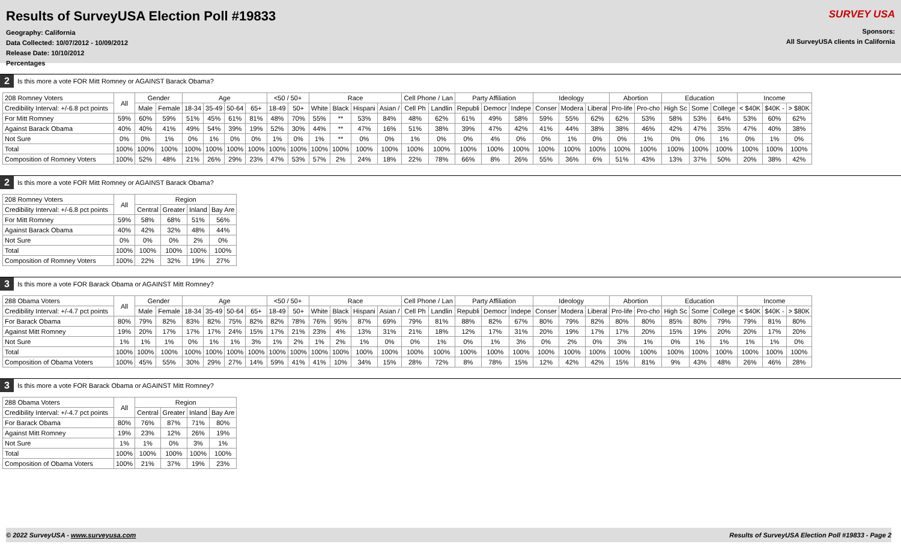Results of SurveyUSA Election Poll #19833
Geography: California
Data Collected: 10/07/2012 - 10/09/2012
Release Date: 10/10/2012
Percentages
SURVEY USA
Sponsors:
All SurveyUSA clients in California
2 Is this more a vote FOR Mitt Romney or AGAINST Barack Obama?
| 208 Romney Voters | All | Gender | | Age | | | | <50 / 50+ | | Race | | | | Cell Phone / Lan | | Party Affiliation | | | Ideology | | | Abortion | | Education | | | Income | | |
| Credibility Interval: +/-6.8 pct points | | Male | Female | 18-34 | 35-49 | 50-64 | 65+ | 18-49 | 50+ | White | Black | Hispani | Asian / | Cell Ph | Landlin | Republi | Democr | Indepe | Conser | Modera | Liberal | Pro-life | Pro-cho | High Sc | Some | College | < $40K | $40K - | > $80K |
| For Mitt Romney | 59% | 60% | 59% | 51% | 45% | 61% | 81% | 48% | 70% | 55% | ** | 53% | 84% | 48% | 62% | 61% | 49% | 58% | 59% | 55% | 62% | 62% | 53% | 58% | 53% | 64% | 53% | 60% | 62% |
| Against Barack Obama | 40% | 40% | 41% | 49% | 54% | 39% | 19% | 52% | 30% | 44% | ** | 47% | 16% | 51% | 38% | 39% | 47% | 42% | 41% | 44% | 38% | 38% | 46% | 42% | 47% | 35% | 47% | 40% | 38% |
| Not Sure | 0% | 0% | 1% | 0% | 1% | 0% | 0% | 1% | 0% | 1% | ** | 0% | 0% | 1% | 0% | 0% | 4% | 0% | 0% | 1% | 0% | 0% | 1% | 0% | 0% | 1% | 0% | 1% | 0% |
| Total | 100% | 100% | 100% | 100% | 100% | 100% | 100% | 100% | 100% | 100% | 100% | 100% | 100% | 100% | 100% | 100% | 100% | 100% | 100% | 100% | 100% | 100% | 100% | 100% | 100% | 100% | 100% | 100% | 100% |
| Composition of Romney Voters | 100% | 52% | 48% | 21% | 26% | 29% | 23% | 47% | 53% | 57% | 2% | 24% | 18% | 22% | 78% | 66% | 8% | 26% | 55% | 36% | 6% | 51% | 43% | 13% | 37% | 50% | 20% | 38% | 42% |
2 Is this more a vote FOR Mitt Romney or AGAINST Barack Obama?
| 208 Romney Voters | All | Region | | | |
| Credibility Interval: +/-6.8 pct points | | Central | Greater | Inland | Bay Are |
| For Mitt Romney | 59% | 58% | 68% | 51% | 56% |
| Against Barack Obama | 40% | 42% | 32% | 48% | 44% |
| Not Sure | 0% | 0% | 0% | 2% | 0% |
| Total | 100% | 100% | 100% | 100% | 100% |
| Composition of Romney Voters | 100% | 22% | 32% | 19% | 27% |
3 Is this more a vote FOR Barack Obama or AGAINST Mitt Romney?
| 288 Obama Voters | All | Gender | | Age | | | | <50 / 50+ | | Race | | | | Cell Phone / Lan | | Party Affiliation | | | Ideology | | | Abortion | | Education | | | Income | | |
| Credibility Interval: +/-4.7 pct points | | Male | Female | 18-34 | 35-49 | 50-64 | 65+ | 18-49 | 50+ | White | Black | Hispani | Asian / | Cell Ph | Landlin | Republi | Democr | Indepe | Conser | Modera | Liberal | Pro-life | Pro-cho | High Sc | Some | College | < $40K | $40K - | > $80K |
| For Barack Obama | 80% | 79% | 82% | 83% | 82% | 75% | 82% | 82% | 78% | 76% | 95% | 87% | 69% | 79% | 81% | 88% | 82% | 67% | 80% | 79% | 82% | 80% | 80% | 85% | 80% | 79% | 79% | 81% | 80% |
| Against Mitt Romney | 19% | 20% | 17% | 17% | 17% | 24% | 15% | 17% | 21% | 23% | 4% | 13% | 31% | 21% | 18% | 12% | 17% | 31% | 20% | 19% | 17% | 17% | 20% | 15% | 19% | 20% | 20% | 17% | 20% |
| Not Sure | 1% | 1% | 1% | 0% | 1% | 1% | 3% | 1% | 2% | 1% | 2% | 1% | 0% | 0% | 1% | 0% | 1% | 3% | 0% | 2% | 0% | 3% | 1% | 0% | 1% | 1% | 1% | 1% | 0% |
| Total | 100% | 100% | 100% | 100% | 100% | 100% | 100% | 100% | 100% | 100% | 100% | 100% | 100% | 100% | 100% | 100% | 100% | 100% | 100% | 100% | 100% | 100% | 100% | 100% | 100% | 100% | 100% | 100% | 100% |
| Composition of Obama Voters | 100% | 45% | 55% | 30% | 29% | 27% | 14% | 59% | 41% | 41% | 10% | 34% | 15% | 28% | 72% | 8% | 78% | 15% | 12% | 42% | 42% | 15% | 81% | 9% | 43% | 48% | 26% | 46% | 28% |
3 Is this more a vote FOR Barack Obama or AGAINST Mitt Romney?
| 288 Obama Voters | All | Region | | | |
| Credibility Interval: +/-4.7 pct points | | Central | Greater | Inland | Bay Are |
| For Barack Obama | 80% | 76% | 87% | 71% | 80% |
| Against Mitt Romney | 19% | 23% | 12% | 26% | 19% |
| Not Sure | 1% | 1% | 0% | 3% | 1% |
| Total | 100% | 100% | 100% | 100% | 100% |
| Composition of Obama Voters | 100% | 21% | 37% | 19% | 23% |
© 2022 SurveyUSA - www.surveyusa.com Results of SurveyUSA Election Poll #19833 - Page 2